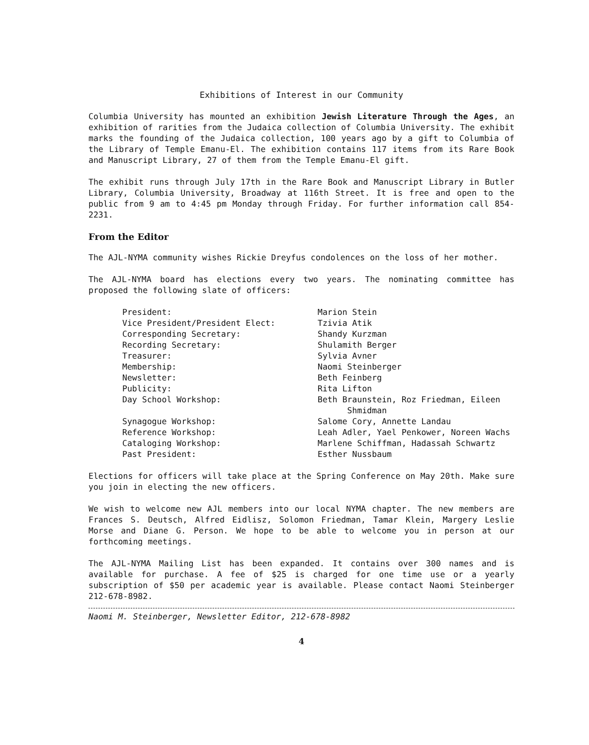Exhibitions of Interest in our Community
Columbia University has mounted an exhibition Jewish Literature Through the Ages, an exhibition of rarities from the Judaica collection of Columbia University. The exhibit marks the founding of the Judaica collection, 100 years ago by a gift to Columbia of the Library of Temple Emanu-El. The exhibition contains 117 items from its Rare Book and Manuscript Library, 27 of them from the Temple Emanu-El gift.
The exhibit runs through July 17th in the Rare Book and Manuscript Library in Butler Library, Columbia University, Broadway at 116th Street. It is free and open to the public from 9 am to 4:45 pm Monday through Friday. For further information call 854-2231.
From the Editor
The AJL-NYMA community wishes Rickie Dreyfus condolences on the loss of her mother.
The AJL-NYMA board has elections every two years. The nominating committee has proposed the following slate of officers:
| President: | Marion Stein |
| Vice President/President Elect: | Tzivia Atik |
| Corresponding Secretary: | Shandy Kurzman |
| Recording Secretary: | Shulamith Berger |
| Treasurer: | Sylvia Avner |
| Membership: | Naomi Steinberger |
| Newsletter: | Beth Feinberg |
| Publicity: | Rita Lifton |
| Day School Workshop: | Beth Braunstein, Roz Friedman, Eileen Shmidman |
| Synagogue Workshop: | Salome Cory, Annette Landau |
| Reference Workshop: | Leah Adler, Yael Penkower, Noreen Wachs |
| Cataloging Workshop: | Marlene Schiffman, Hadassah Schwartz |
| Past President: | Esther Nussbaum |
Elections for officers will take place at the Spring Conference on May 20th. Make sure you join in electing the new officers.
We wish to welcome new AJL members into our local NYMA chapter. The new members are Frances S. Deutsch, Alfred Eidlisz, Solomon Friedman, Tamar Klein, Margery Leslie Morse and Diane G. Person. We hope to be able to welcome you in person at our forthcoming meetings.
The AJL-NYMA Mailing List has been expanded. It contains over 300 names and is available for purchase. A fee of $25 is charged for one time use or a yearly subscription of $50 per academic year is available. Please contact Naomi Steinberger 212-678-8982.
Naomi M. Steinberger, Newsletter Editor, 212-678-8982
4